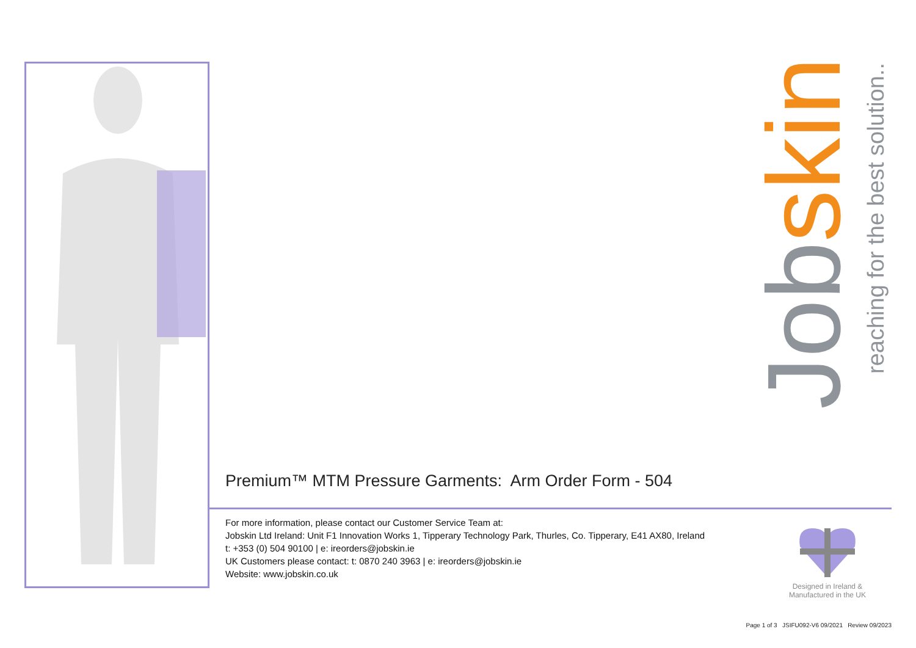Jobskin
reaching for the best solution...
Premium™ MTM Pressure Garments: Arm Order Form - 504
For more information, please contact our Customer Service Team at:
Jobskin Ltd Ireland: Unit F1 Innovation Works 1, Tipperary Technology Park, Thurles, Co. Tipperary, E41 AX80, Ireland
t: +353 (0) 504 90100 | e: ireorders@jobskin.ie
UK Customers please contact: t: 0870 240 3963 | e: ireorders@jobskin.ie
Website: www.jobskin.co.uk
Designed in Ireland &
Manufactured in the UK
Page 1 of 3 JSIFU092-V6 09/2021 Review 09/2023